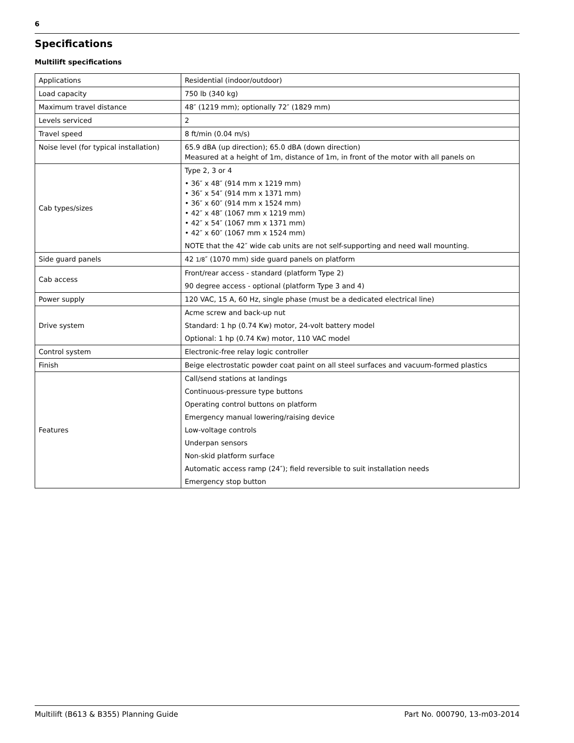6
Specifications
Multilift specifications
| Applications | Residential (indoor/outdoor) |
| Load capacity | 750 lb (340 kg) |
| Maximum travel distance | 48″ (1219 mm); optionally 72″ (1829 mm) |
| Levels serviced | 2 |
| Travel speed | 8 ft/min (0.04 m/s) |
| Noise level (for typical installation) | 65.9 dBA (up direction); 65.0 dBA (down direction) Measured at a height of 1m, distance of 1m, in front of the motor with all panels on |
| Cab types/sizes | Type 2, 3 or 4 • 36″ x 48″ (914 mm x 1219 mm) • 36″ x 54″ (914 mm x 1371 mm) • 36″ x 60″ (914 mm x 1524 mm) • 42″ x 48″ (1067 mm x 1219 mm) • 42″ x 54″ (1067 mm x 1371 mm) • 42″ x 60″ (1067 mm x 1524 mm) NOTE that the 42″ wide cab units are not self-supporting and need wall mounting. |
| Side guard panels | 42 1/8 ″ (1070 mm) side guard panels on platform |
| Cab access | Front/rear access - standard (platform Type 2) 90 degree access - optional (platform Type 3 and 4) |
| Power supply | 120 VAC, 15 A, 60 Hz, single phase (must be a dedicated electrical line) |
| Drive system | Acme screw and back-up nut Standard: 1 hp (0.74 Kw) motor, 24-volt battery model Optional: 1 hp (0.74 Kw) motor, 110 VAC model |
| Control system | Electronic-free relay logic controller |
| Finish | Beige electrostatic powder coat paint on all steel surfaces and vacuum-formed plastics |
| Features | Call/send stations at landings Continuous-pressure type buttons Operating control buttons on platform Emergency manual lowering/raising device Low-voltage controls Underpan sensors Non-skid platform surface Automatic access ramp (24″); field reversible to suit installation needs Emergency stop button |
Multilift (B613 & B355) Planning Guide Part No. 000790, 13-m03-2014